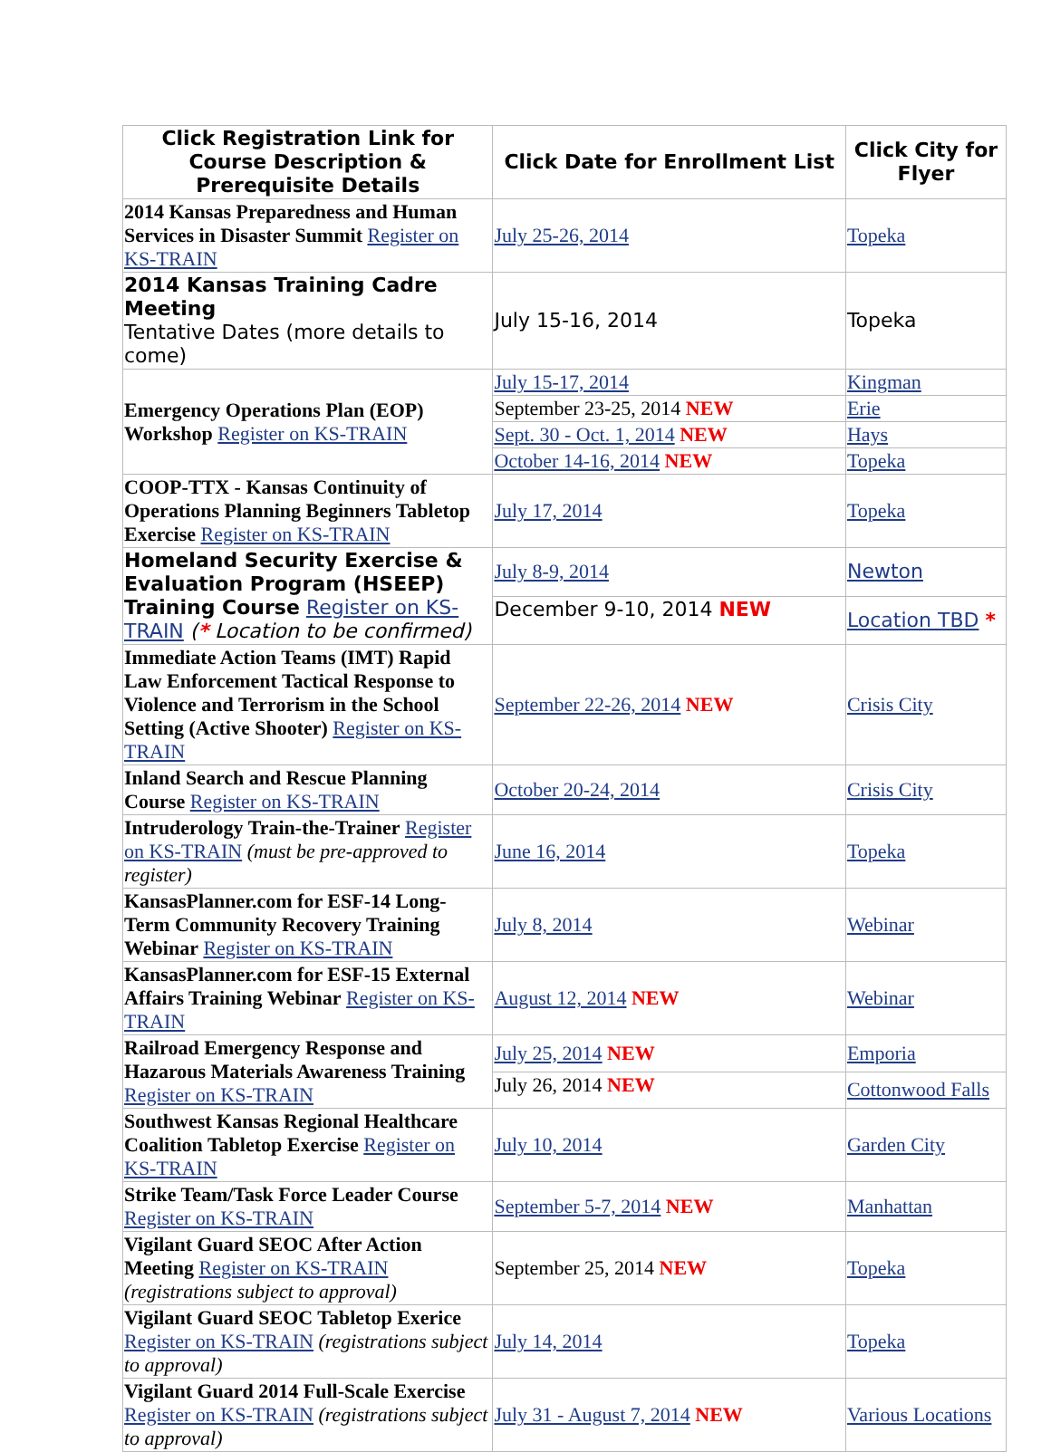| Click Registration Link for Course Description & Prerequisite Details | Click Date for Enrollment List | Click City for Flyer |
| --- | --- | --- |
| 2014 Kansas Preparedness and Human Services in Disaster Summit Register on KS-TRAIN | July 25-26, 2014 | Topeka |
| 2014 Kansas Training Cadre Meeting Tentative Dates (more details to come) | July 15-16, 2014 | Topeka |
| Emergency Operations Plan (EOP) Workshop Register on KS-TRAIN | July 15-17, 2014 | Kingman |
| | September 23-25, 2014 NEW | Erie |
| | Sept. 30 - Oct. 1, 2014 NEW | Hays |
| | October 14-16, 2014 NEW | Topeka |
| COOP-TTX - Kansas Continuity of Operations Planning Beginners Tabletop Exercise Register on KS-TRAIN | July 17, 2014 | Topeka |
| Homeland Security Exercise & Evaluation Program (HSEEP) Training Course Register on KS-TRAIN ( * Location to be confirmed) | July 8-9, 2014 | Newton |
| | December 9-10, 2014 NEW | Location TBD * |
| Immediate Action Teams (IMT) Rapid Law Enforcement Tactical Response to Violence and Terrorism in the School Setting (Active Shooter) Register on KS-TRAIN | September 22-26, 2014 NEW | Crisis City |
| Inland Search and Rescue Planning Course Register on KS-TRAIN | October 20-24, 2014 | Crisis City |
| Intruderology Train-the-Trainer Register on KS-TRAIN (must be pre-approved to register) | June 16, 2014 | Topeka |
| KansasPlanner.com for ESF-14 Long-Term Community Recovery Training Webinar Register on KS-TRAIN | July 8, 2014 | Webinar |
| KansasPlanner.com for ESF-15 External Affairs Training Webinar Register on KS-TRAIN | August 12, 2014 NEW | Webinar |
| Railroad Emergency Response and Hazarous Materials Awareness Training Register on KS-TRAIN | July 25, 2014 NEW | Emporia |
| | July 26, 2014 NEW | Cottonwood Falls |
| Southwest Kansas Regional Healthcare Coalition Tabletop Exercise Register on KS-TRAIN | July 10, 2014 | Garden City |
| Strike Team/Task Force Leader Course Register on KS-TRAIN | September 5-7, 2014 NEW | Manhattan |
| Vigilant Guard SEOC After Action Meeting Register on KS-TRAIN (registrations subject to approval) | September 25, 2014 NEW | Topeka |
| Vigilant Guard SEOC Tabletop Exerice Register on KS-TRAIN (registrations subject to approval) | July 14, 2014 | Topeka |
| Vigilant Guard 2014 Full-Scale Exercise Register on KS-TRAIN (registrations subject to approval) | July 31 - August 7, 2014 NEW | Various Locations |